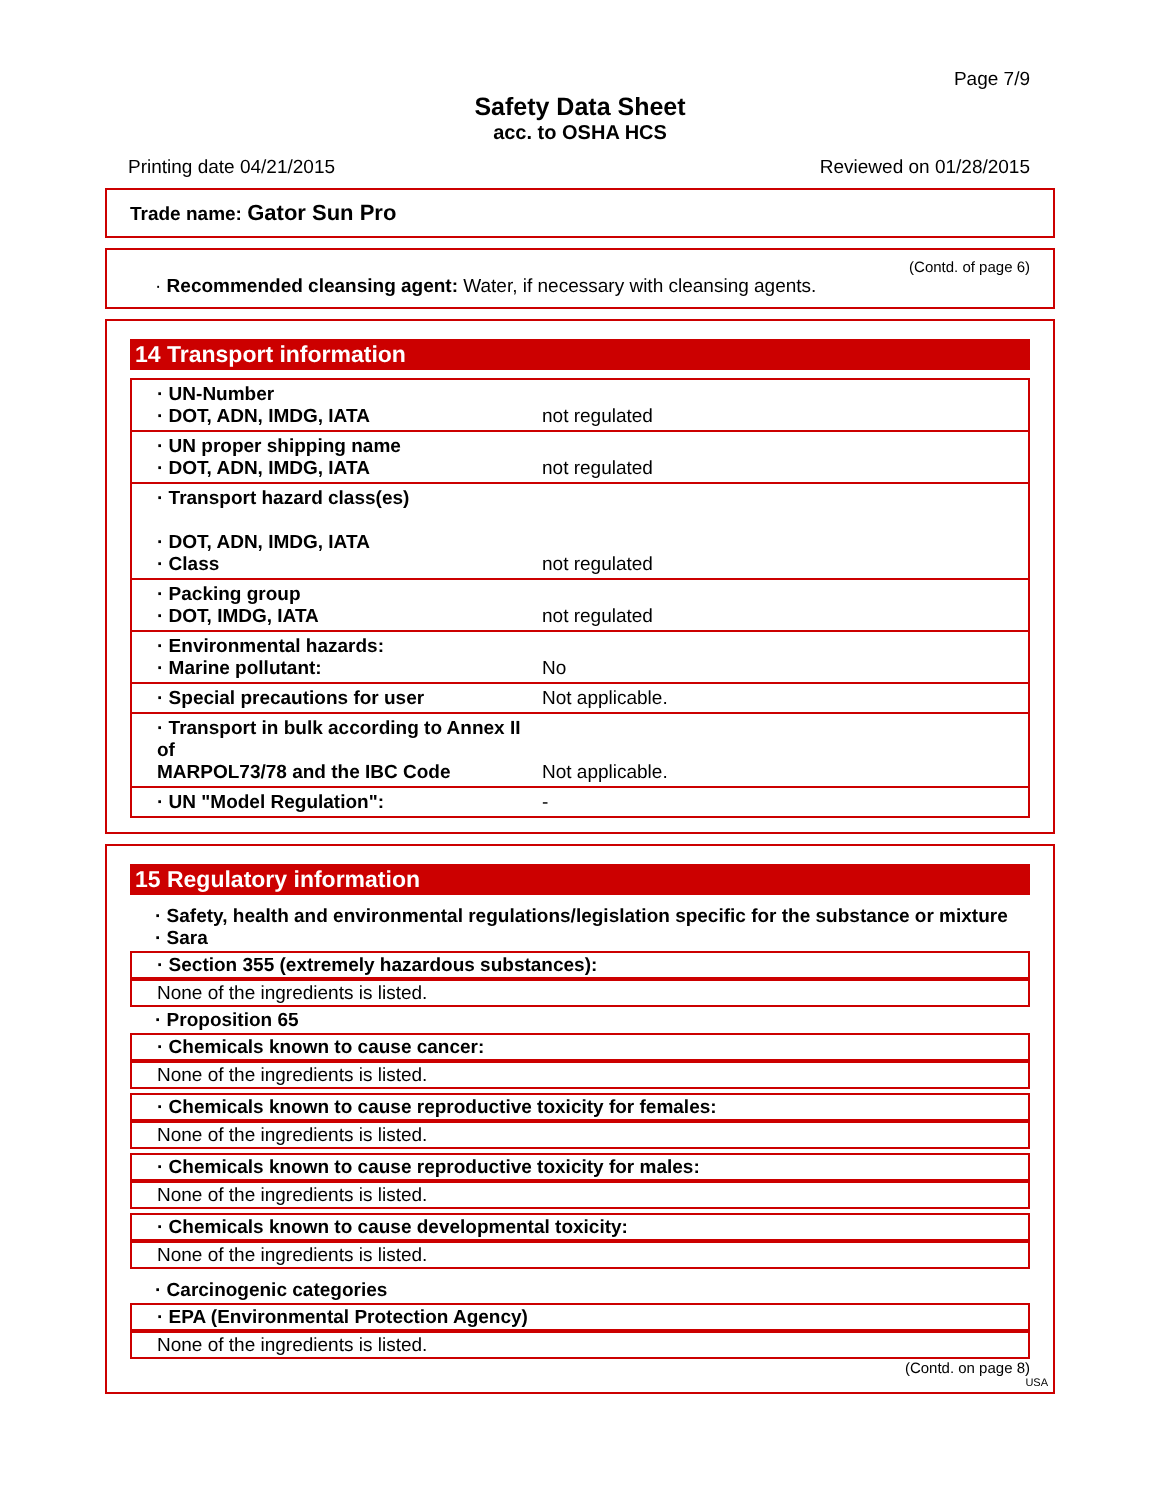Page 7/9
Safety Data Sheet
acc. to OSHA HCS
Printing date 04/21/2015 Reviewed on 01/28/2015
Trade name: Gator Sun Pro
(Contd. of page 6)
· Recommended cleansing agent: Water, if necessary with cleansing agents.
14 Transport information
| · UN-Number · DOT, ADN, IMDG, IATA | not regulated |
| · UN proper shipping name · DOT, ADN, IMDG, IATA | not regulated |
| · Transport hazard class(es) · DOT, ADN, IMDG, IATA · Class | not regulated |
| · Packing group · DOT, IMDG, IATA | not regulated |
| · Environmental hazards: · Marine pollutant: | No |
| · Special precautions for user | Not applicable. |
| · Transport in bulk according to Annex II of MARPOL73/78 and the IBC Code | Not applicable. |
| · UN "Model Regulation": | - |
15 Regulatory information
· Safety, health and environmental regulations/legislation specific for the substance or mixture
· Sara
· Section 355 (extremely hazardous substances):
None of the ingredients is listed.
· Proposition 65
· Chemicals known to cause cancer:
None of the ingredients is listed.
· Chemicals known to cause reproductive toxicity for females:
None of the ingredients is listed.
· Chemicals known to cause reproductive toxicity for males:
None of the ingredients is listed.
· Chemicals known to cause developmental toxicity:
None of the ingredients is listed.
· Carcinogenic categories
· EPA (Environmental Protection Agency)
None of the ingredients is listed.
(Contd. on page 8)
USA